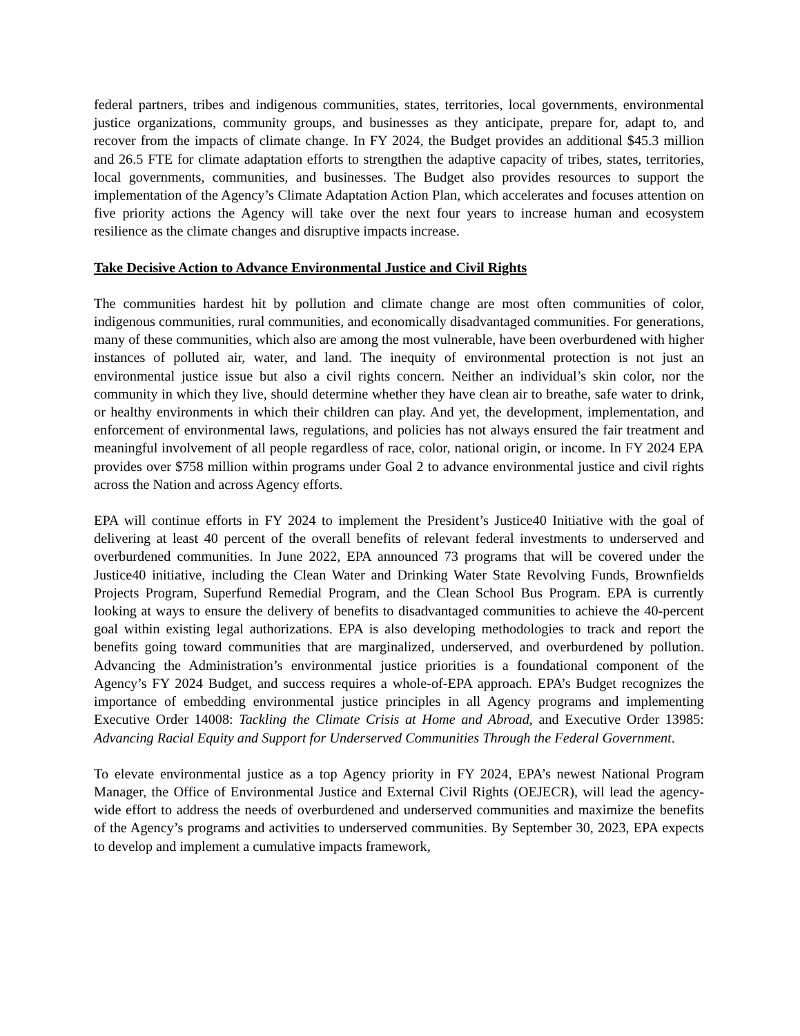federal partners, tribes and indigenous communities, states, territories, local governments, environmental justice organizations, community groups, and businesses as they anticipate, prepare for, adapt to, and recover from the impacts of climate change. In FY 2024, the Budget provides an additional $45.3 million and 26.5 FTE for climate adaptation efforts to strengthen the adaptive capacity of tribes, states, territories, local governments, communities, and businesses. The Budget also provides resources to support the implementation of the Agency’s Climate Adaptation Action Plan, which accelerates and focuses attention on five priority actions the Agency will take over the next four years to increase human and ecosystem resilience as the climate changes and disruptive impacts increase.
Take Decisive Action to Advance Environmental Justice and Civil Rights
The communities hardest hit by pollution and climate change are most often communities of color, indigenous communities, rural communities, and economically disadvantaged communities. For generations, many of these communities, which also are among the most vulnerable, have been overburdened with higher instances of polluted air, water, and land. The inequity of environmental protection is not just an environmental justice issue but also a civil rights concern. Neither an individual’s skin color, nor the community in which they live, should determine whether they have clean air to breathe, safe water to drink, or healthy environments in which their children can play. And yet, the development, implementation, and enforcement of environmental laws, regulations, and policies has not always ensured the fair treatment and meaningful involvement of all people regardless of race, color, national origin, or income. In FY 2024 EPA provides over $758 million within programs under Goal 2 to advance environmental justice and civil rights across the Nation and across Agency efforts.
EPA will continue efforts in FY 2024 to implement the President’s Justice40 Initiative with the goal of delivering at least 40 percent of the overall benefits of relevant federal investments to underserved and overburdened communities. In June 2022, EPA announced 73 programs that will be covered under the Justice40 initiative, including the Clean Water and Drinking Water State Revolving Funds, Brownfields Projects Program, Superfund Remedial Program, and the Clean School Bus Program. EPA is currently looking at ways to ensure the delivery of benefits to disadvantaged communities to achieve the 40-percent goal within existing legal authorizations. EPA is also developing methodologies to track and report the benefits going toward communities that are marginalized, underserved, and overburdened by pollution. Advancing the Administration’s environmental justice priorities is a foundational component of the Agency’s FY 2024 Budget, and success requires a whole-of-EPA approach. EPA’s Budget recognizes the importance of embedding environmental justice principles in all Agency programs and implementing Executive Order 14008: Tackling the Climate Crisis at Home and Abroad, and Executive Order 13985: Advancing Racial Equity and Support for Underserved Communities Through the Federal Government.
To elevate environmental justice as a top Agency priority in FY 2024, EPA’s newest National Program Manager, the Office of Environmental Justice and External Civil Rights (OEJECR), will lead the agency-wide effort to address the needs of overburdened and underserved communities and maximize the benefits of the Agency’s programs and activities to underserved communities. By September 30, 2023, EPA expects to develop and implement a cumulative impacts framework,